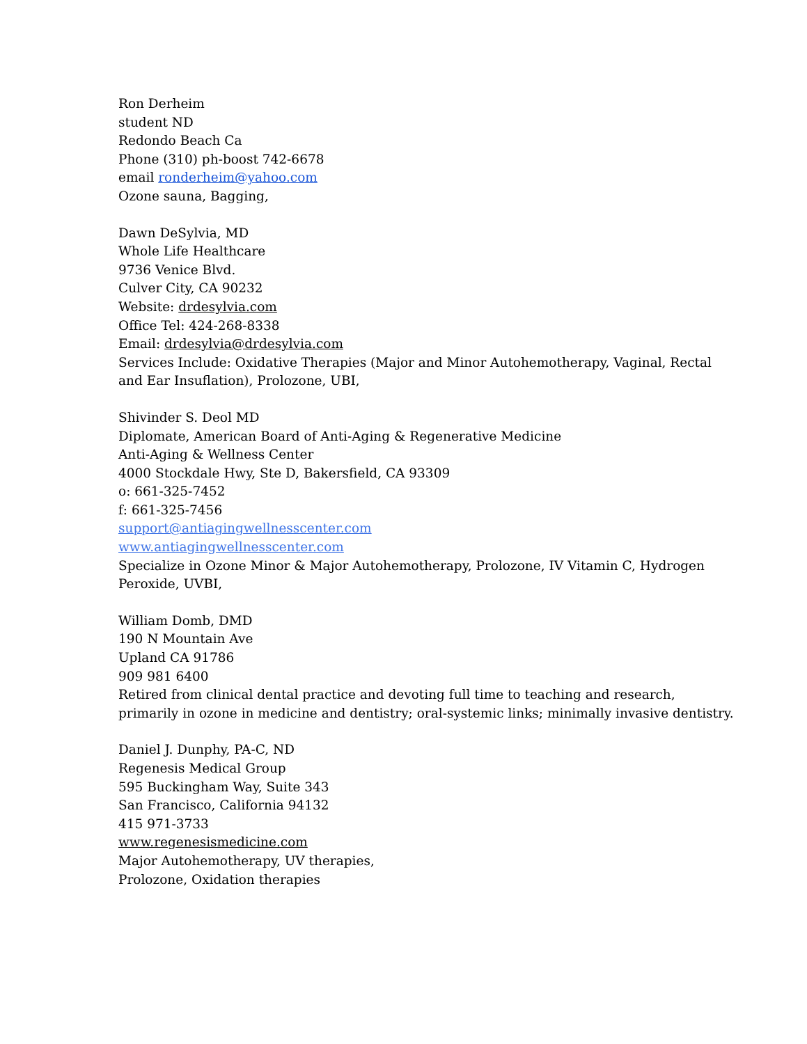Ron Derheim
student ND
Redondo Beach Ca
Phone (310) ph-boost 742-6678
email ronderheim@yahoo.com
Ozone sauna, Bagging,
Dawn DeSylvia, MD
Whole Life Healthcare
9736 Venice Blvd.
Culver City, CA 90232
Website: drdesylvia.com
Office Tel: 424-268-8338
Email: drdesylvia@drdesylvia.com
Services Include: Oxidative Therapies (Major and Minor Autohemotherapy, Vaginal, Rectal and Ear Insuflation), Prolozone, UBI,
Shivinder S. Deol MD
Diplomate, American Board of Anti-Aging & Regenerative Medicine
Anti-Aging & Wellness Center
4000 Stockdale Hwy, Ste D, Bakersfield, CA 93309
o: 661-325-7452
f: 661-325-7456
support@antiagingwellnesscenter.com
www.antiagingwellnesscenter.com
Specialize in Ozone Minor & Major Autohemotherapy, Prolozone, IV Vitamin C, Hydrogen Peroxide, UVBI,
William Domb, DMD
190 N Mountain Ave
Upland CA 91786
909 981 6400
Retired from clinical dental practice and devoting full time to teaching and research, primarily in ozone in medicine and dentistry; oral-systemic links; minimally invasive dentistry.
Daniel J. Dunphy, PA-C, ND
Regenesis Medical Group
595 Buckingham Way, Suite 343
San Francisco, California 94132
415 971-3733
www.regenesismedicine.com
Major Autohemotherapy, UV therapies,
Prolozone, Oxidation therapies